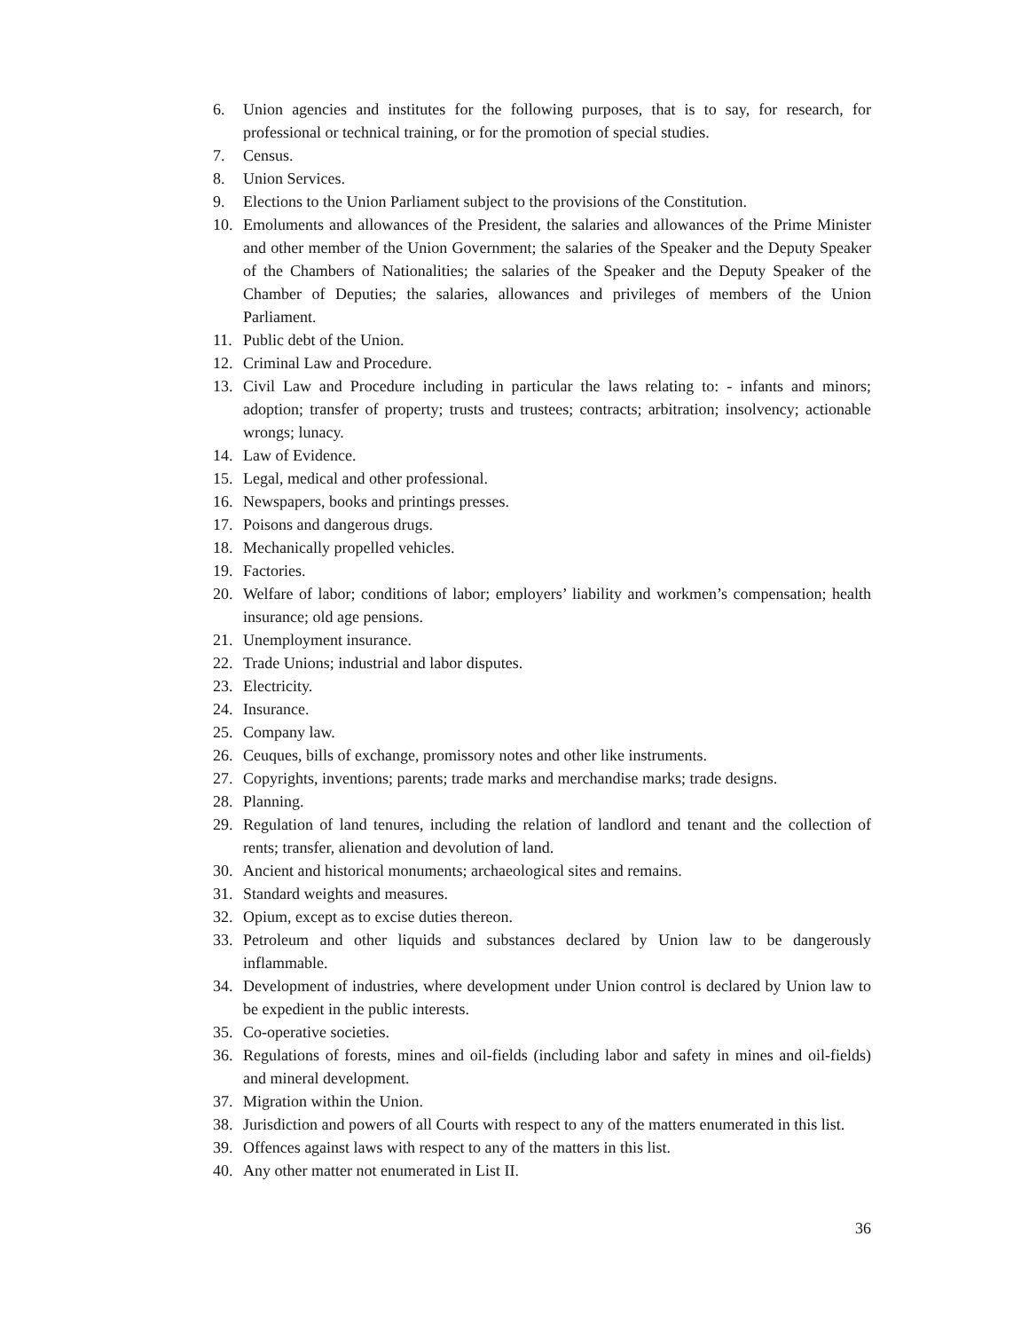6. Union agencies and institutes for the following purposes, that is to say, for research, for professional or technical training, or for the promotion of special studies.
7. Census.
8. Union Services.
9. Elections to the Union Parliament subject to the provisions of the Constitution.
10. Emoluments and allowances of the President, the salaries and allowances of the Prime Minister and other member of the Union Government; the salaries of the Speaker and the Deputy Speaker of the Chambers of Nationalities; the salaries of the Speaker and the Deputy Speaker of the Chamber of Deputies; the salaries, allowances and privileges of members of the Union Parliament.
11. Public debt of the Union.
12. Criminal Law and Procedure.
13. Civil Law and Procedure including in particular the laws relating to: - infants and minors; adoption; transfer of property; trusts and trustees; contracts; arbitration; insolvency; actionable wrongs; lunacy.
14. Law of Evidence.
15. Legal, medical and other professional.
16. Newspapers, books and printings presses.
17. Poisons and dangerous drugs.
18. Mechanically propelled vehicles.
19. Factories.
20. Welfare of labor; conditions of labor; employers’ liability and workmen’s compensation; health insurance; old age pensions.
21. Unemployment insurance.
22. Trade Unions; industrial and labor disputes.
23. Electricity.
24. Insurance.
25. Company law.
26. Ceuques, bills of exchange, promissory notes and other like instruments.
27. Copyrights, inventions; parents; trade marks and merchandise marks; trade designs.
28. Planning.
29. Regulation of land tenures, including the relation of landlord and tenant and the collection of rents; transfer, alienation and devolution of land.
30. Ancient and historical monuments; archaeological sites and remains.
31. Standard weights and measures.
32. Opium, except as to excise duties thereon.
33. Petroleum and other liquids and substances declared by Union law to be dangerously inflammable.
34. Development of industries, where development under Union control is declared by Union law to be expedient in the public interests.
35. Co-operative societies.
36. Regulations of forests, mines and oil-fields (including labor and safety in mines and oil-fields) and mineral development.
37. Migration within the Union.
38. Jurisdiction and powers of all Courts with respect to any of the matters enumerated in this list.
39. Offences against laws with respect to any of the matters in this list.
40. Any other matter not enumerated in List II.
36